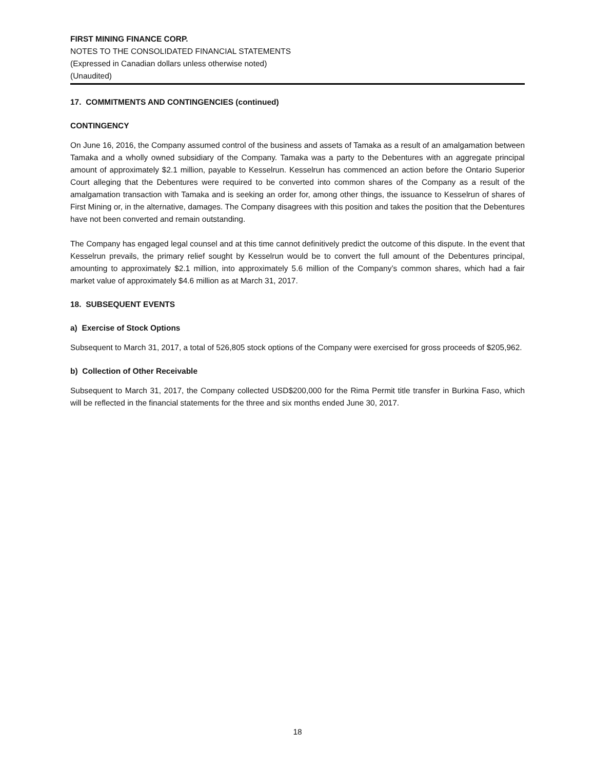FIRST MINING FINANCE CORP.
NOTES TO THE CONSOLIDATED FINANCIAL STATEMENTS
(Expressed in Canadian dollars unless otherwise noted)
(Unaudited)
17. COMMITMENTS AND CONTINGENCIES (continued)
CONTINGENCY
On June 16, 2016, the Company assumed control of the business and assets of Tamaka as a result of an amalgamation between Tamaka and a wholly owned subsidiary of the Company. Tamaka was a party to the Debentures with an aggregate principal amount of approximately $2.1 million, payable to Kesselrun. Kesselrun has commenced an action before the Ontario Superior Court alleging that the Debentures were required to be converted into common shares of the Company as a result of the amalgamation transaction with Tamaka and is seeking an order for, among other things, the issuance to Kesselrun of shares of First Mining or, in the alternative, damages. The Company disagrees with this position and takes the position that the Debentures have not been converted and remain outstanding.
The Company has engaged legal counsel and at this time cannot definitively predict the outcome of this dispute. In the event that Kesselrun prevails, the primary relief sought by Kesselrun would be to convert the full amount of the Debentures principal, amounting to approximately $2.1 million, into approximately 5.6 million of the Company’s common shares, which had a fair market value of approximately $4.6 million as at March 31, 2017.
18. SUBSEQUENT EVENTS
a) Exercise of Stock Options
Subsequent to March 31, 2017, a total of 526,805 stock options of the Company were exercised for gross proceeds of $205,962.
b) Collection of Other Receivable
Subsequent to March 31, 2017, the Company collected USD$200,000 for the Rima Permit title transfer in Burkina Faso, which will be reflected in the financial statements for the three and six months ended June 30, 2017.
18